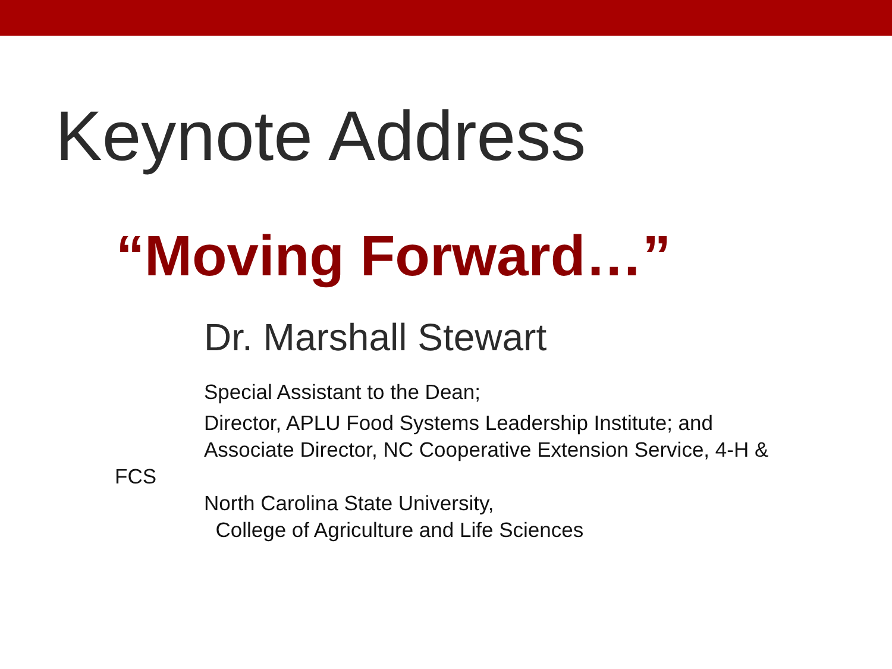Keynote Address
“Moving Forward…”
Dr. Marshall Stewart
Special Assistant to the Dean;
Director, APLU Food Systems Leadership Institute; and
Associate Director, NC Cooperative Extension Service, 4-H &
FCS
North Carolina State University,
College of Agriculture and Life Sciences